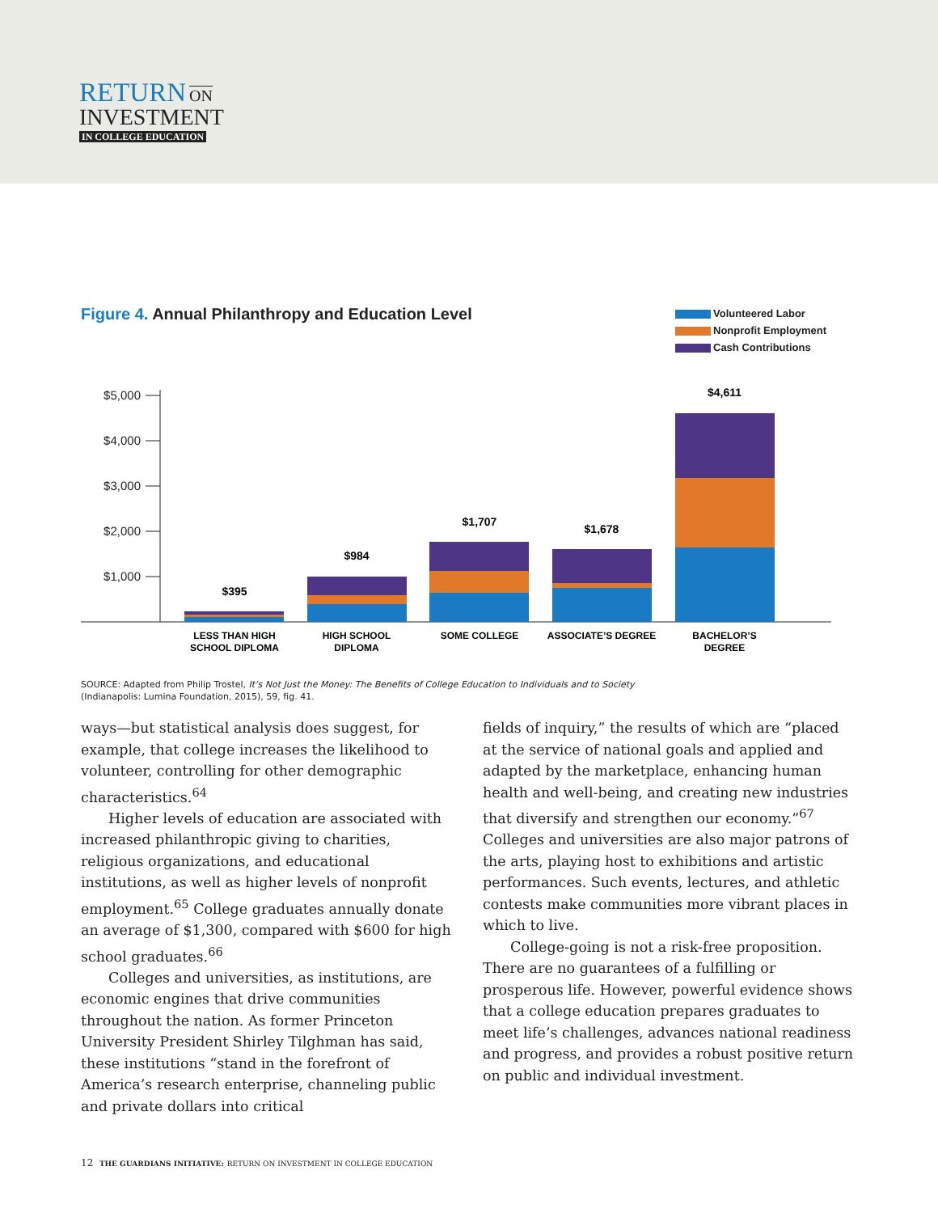RETURN ON
INVESTMENT
IN COLLEGE EDUCATION
Figure 4. Annual Philanthropy and Education Level
Volunteered Labor
Nonprofit Employment
Cash Contributions
$5,000
$4,000
$3,000
$2,000
$1,000
$395
$984
$1,707
$1,678
$4,611
LESS THAN HIGH
SCHOOL DIPLOMA
HIGH SCHOOL
DIPLOMA
SOME COLLEGE
ASSOCIATE’S DEGREE
BACHELOR’S
DEGREE
SOURCE: Adapted from Philip Trostel, It’s Not Just the Money: The Benefits of College Education to Individuals and to Society
(Indianapolis: Lumina Foundation, 2015), 59, fig. 41.
ways—but statistical analysis does suggest, for example, that college increases the likelihood to volunteer, controlling for other demographic characteristics.<sup>64</sup>
Higher levels of education are associated with increased philanthropic giving to charities, religious organizations, and educational institutions, as well as higher levels of nonprofit employment.<sup>65</sup> College graduates annually donate an average of $1,300, compared with $600 for high school graduates.<sup>66</sup>
Colleges and universities, as institutions, are economic engines that drive communities throughout the nation. As former Princeton University President Shirley Tilghman has said, these institutions “stand in the forefront of America’s research enterprise, channeling public and private dollars into critical
fields of inquiry,” the results of which are “placed at the service of national goals and applied and adapted by the marketplace, enhancing human health and well-being, and creating new industries that diversify and strengthen our economy.”<sup>67</sup> Colleges and universities are also major patrons of the arts, playing host to exhibitions and artistic performances. Such events, lectures, and athletic contests make communities more vibrant places in which to live.
College-going is not a risk-free proposition. There are no guarantees of a fulfilling or prosperous life. However, powerful evidence shows that a college education prepares graduates to meet life’s challenges, advances national readiness and progress, and provides a robust positive return on public and individual investment.
12 THE GUARDIANS INITIATIVE: RETURN ON INVESTMENT IN COLLEGE EDUCATION